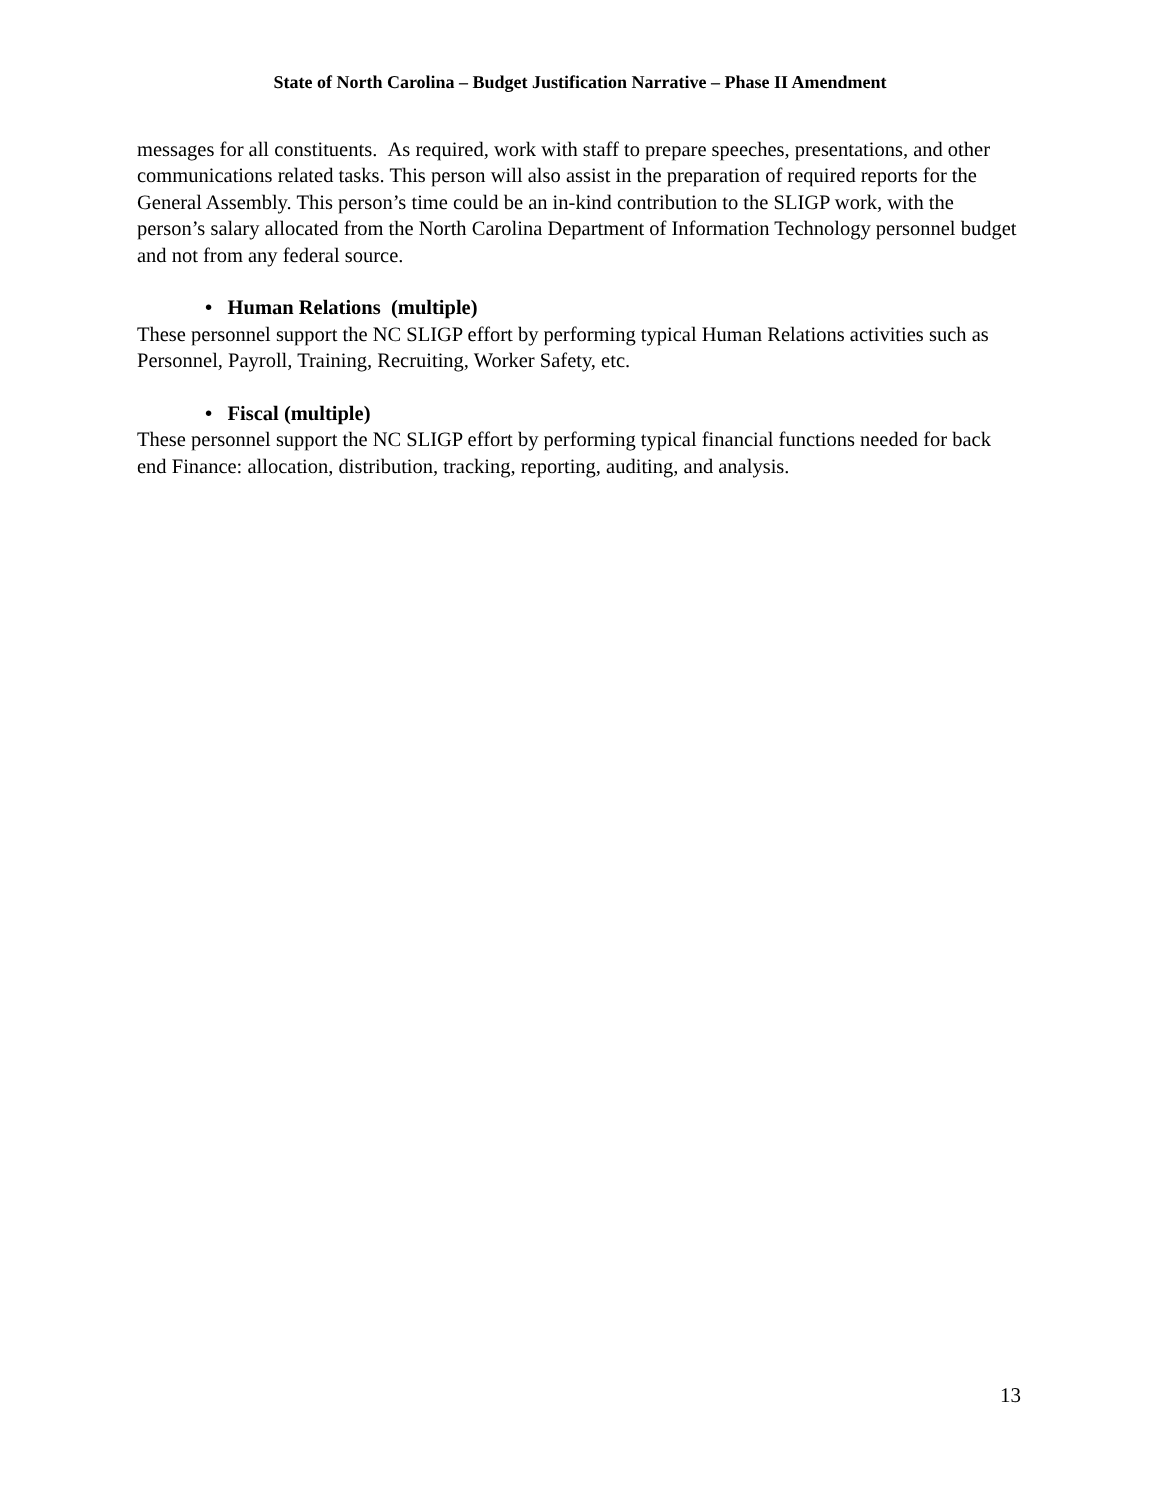State of North Carolina – Budget Justification Narrative – Phase II Amendment
messages for all constituents. As required, work with staff to prepare speeches, presentations, and other communications related tasks. This person will also assist in the preparation of required reports for the General Assembly. This person’s time could be an in-kind contribution to the SLIGP work, with the person’s salary allocated from the North Carolina Department of Information Technology personnel budget and not from any federal source.
• Human Relations (multiple)
These personnel support the NC SLIGP effort by performing typical Human Relations activities such as Personnel, Payroll, Training, Recruiting, Worker Safety, etc.
• Fiscal (multiple)
These personnel support the NC SLIGP effort by performing typical financial functions needed for back end Finance: allocation, distribution, tracking, reporting, auditing, and analysis.
13